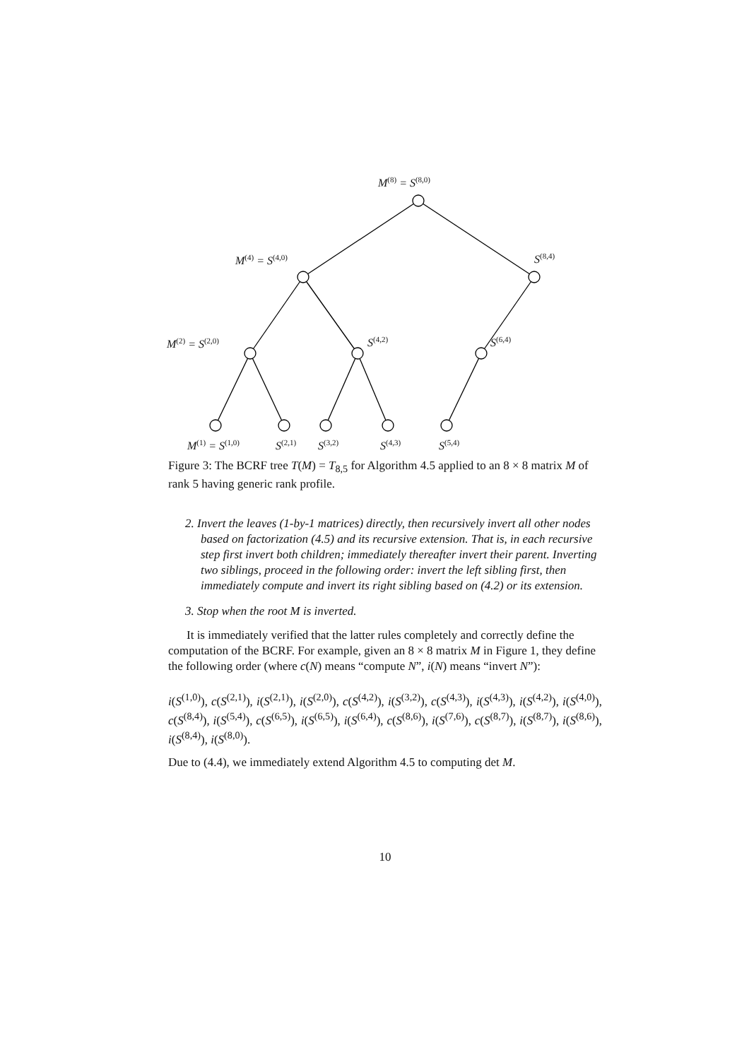M<sup>(8)</sup> = S<sup>(8,0)</sup>
M<sup>(4)</sup> = S<sup>(4,0)</sup> S<sup>(8,4)</sup>
M<sup>(2)</sup> = S<sup>(2,0)</sup> S<sup>(4,2)</sup> S<sup>(6,4)</sup>
M<sup>(1)</sup> = S<sup>(1,0)</sup> S<sup>(2,1)</sup> S<sup>(3,2)</sup> S<sup>(4,3)</sup> S<sup>(5,4)</sup>
Figure 3: The BCRF tree T(M) = T<sub>8,5</sub> for Algorithm 4.5 applied to an 8 × 8 matrix M of rank 5 having generic rank profile.
2. Invert the leaves (1-by-1 matrices) directly, then recursively invert all other nodes based on factorization (4.5) and its recursive extension. That is, in each recursive step first invert both children; immediately thereafter invert their parent. Inverting two siblings, proceed in the following order: invert the left sibling first, then immediately compute and invert its right sibling based on (4.2) or its extension.
3. Stop when the root M is inverted.
It is immediately verified that the latter rules completely and correctly define the computation of the BCRF. For example, given an 8 × 8 matrix M in Figure 1, they define the following order (where c(N) means “compute N”, i(N) means “invert N”):
i(S<sup>(1,0)</sup>), c(S<sup>(2,1)</sup>), i(S<sup>(2,1)</sup>), i(S<sup>(2,0)</sup>), c(S<sup>(4,2)</sup>), i(S<sup>(3,2)</sup>), c(S<sup>(4,3)</sup>), i(S<sup>(4,3)</sup>), i(S<sup>(4,2)</sup>), i(S<sup>(4,0)</sup>), c(S<sup>(8,4)</sup>), i(S<sup>(5,4)</sup>), c(S<sup>(6,5)</sup>), i(S<sup>(6,5)</sup>), i(S<sup>(6,4)</sup>), c(S<sup>(8,6)</sup>), i(S<sup>(7,6)</sup>), c(S<sup>(8,7)</sup>), i(S<sup>(8,7)</sup>), i(S<sup>(8,6)</sup>), i(S<sup>(8,4)</sup>), i(S<sup>(8,0)</sup>).
Due to (4.4), we immediately extend Algorithm 4.5 to computing det M.
10